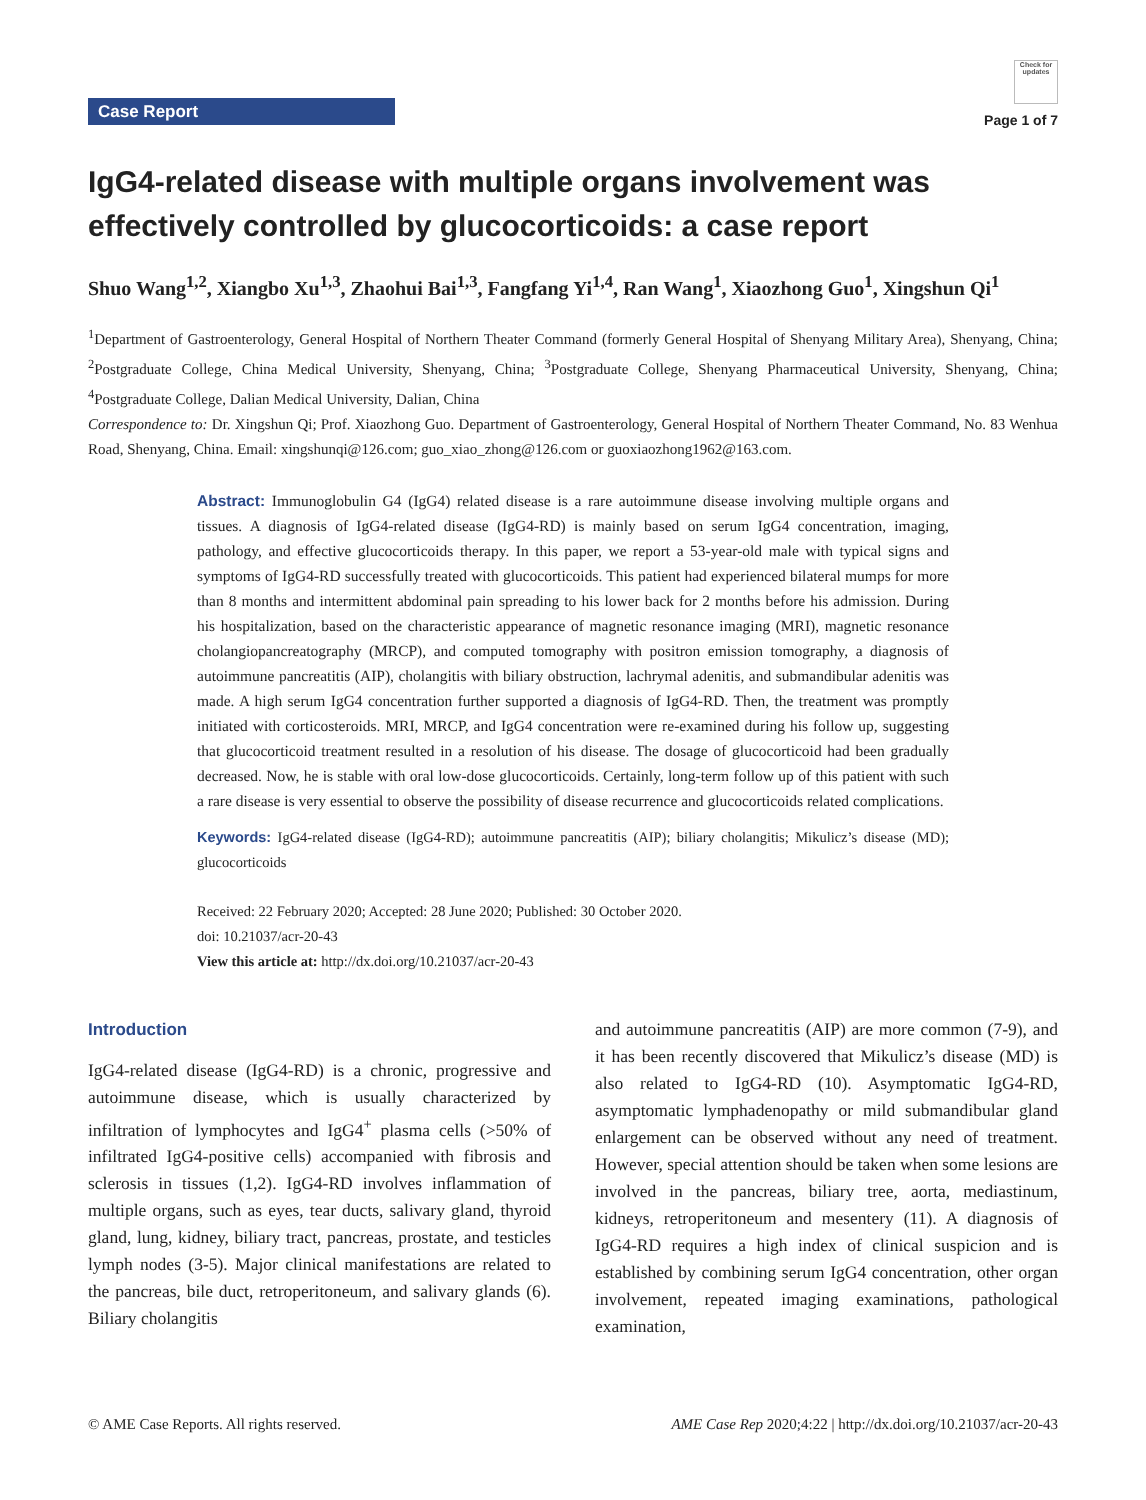Case Report
Check for updates
Page 1 of 7
IgG4-related disease with multiple organs involvement was effectively controlled by glucocorticoids: a case report
Shuo Wang<sup>1,2</sup>, Xiangbo Xu<sup>1,3</sup>, Zhaohui Bai<sup>1,3</sup>, Fangfang Yi<sup>1,4</sup>, Ran Wang<sup>1</sup>, Xiaozhong Guo<sup>1</sup>, Xingshun Qi<sup>1</sup>
<sup>1</sup> Department of Gastroenterology, General Hospital of Northern Theater Command (formerly General Hospital of Shenyang Military Area), Shenyang, China; <sup>2</sup>Postgraduate College, China Medical University, Shenyang, China; <sup>3</sup>Postgraduate College, Shenyang Pharmaceutical University, Shenyang, China; <sup>4</sup>Postgraduate College, Dalian Medical University, Dalian, China
Correspondence to: Dr. Xingshun Qi; Prof. Xiaozhong Guo. Department of Gastroenterology, General Hospital of Northern Theater Command, No. 83 Wenhua Road, Shenyang, China. Email: xingshunqi@126.com; guo_xiao_zhong@126.com or guoxiaozhong1962@163.com.
Abstract: Immunoglobulin G4 (IgG4) related disease is a rare autoimmune disease involving multiple organs and tissues. A diagnosis of IgG4-related disease (IgG4-RD) is mainly based on serum IgG4 concentration, imaging, pathology, and effective glucocorticoids therapy. In this paper, we report a 53-year-old male with typical signs and symptoms of IgG4-RD successfully treated with glucocorticoids. This patient had experienced bilateral mumps for more than 8 months and intermittent abdominal pain spreading to his lower back for 2 months before his admission. During his hospitalization, based on the characteristic appearance of magnetic resonance imaging (MRI), magnetic resonance cholangiopancreatography (MRCP), and computed tomography with positron emission tomography, a diagnosis of autoimmune pancreatitis (AIP), cholangitis with biliary obstruction, lachrymal adenitis, and submandibular adenitis was made. A high serum IgG4 concentration further supported a diagnosis of IgG4-RD. Then, the treatment was promptly initiated with corticosteroids. MRI, MRCP, and IgG4 concentration were re-examined during his follow up, suggesting that glucocorticoid treatment resulted in a resolution of his disease. The dosage of glucocorticoid had been gradually decreased. Now, he is stable with oral low-dose glucocorticoids. Certainly, long-term follow up of this patient with such a rare disease is very essential to observe the possibility of disease recurrence and glucocorticoids related complications.
Keywords: IgG4-related disease (IgG4-RD); autoimmune pancreatitis (AIP); biliary cholangitis; Mikulicz’s disease (MD); glucocorticoids
Received: 22 February 2020; Accepted: 28 June 2020; Published: 30 October 2020.
doi: 10.21037/acr-20-43
View this article at: http://dx.doi.org/10.21037/acr-20-43
Introduction
IgG4-related disease (IgG4-RD) is a chronic, progressive and autoimmune disease, which is usually characterized by infiltration of lymphocytes and IgG4<sup>+</sup> plasma cells (>50% of infiltrated IgG4-positive cells) accompanied with fibrosis and sclerosis in tissues (1,2). IgG4-RD involves inflammation of multiple organs, such as eyes, tear ducts, salivary gland, thyroid gland, lung, kidney, biliary tract, pancreas, prostate, and testicles lymph nodes (3-5). Major clinical manifestations are related to the pancreas, bile duct, retroperitoneum, and salivary glands (6). Biliary cholangitis
and autoimmune pancreatitis (AIP) are more common (7-9), and it has been recently discovered that Mikulicz’s disease (MD) is also related to IgG4-RD (10). Asymptomatic IgG4-RD, asymptomatic lymphadenopathy or mild submandibular gland enlargement can be observed without any need of treatment. However, special attention should be taken when some lesions are involved in the pancreas, biliary tree, aorta, mediastinum, kidneys, retroperitoneum and mesentery (11). A diagnosis of IgG4-RD requires a high index of clinical suspicion and is established by combining serum IgG4 concentration, other organ involvement, repeated imaging examinations, pathological examination,
© AME Case Reports. All rights reserved. AME Case Rep 2020;4:22 | http://dx.doi.org/10.21037/acr-20-43